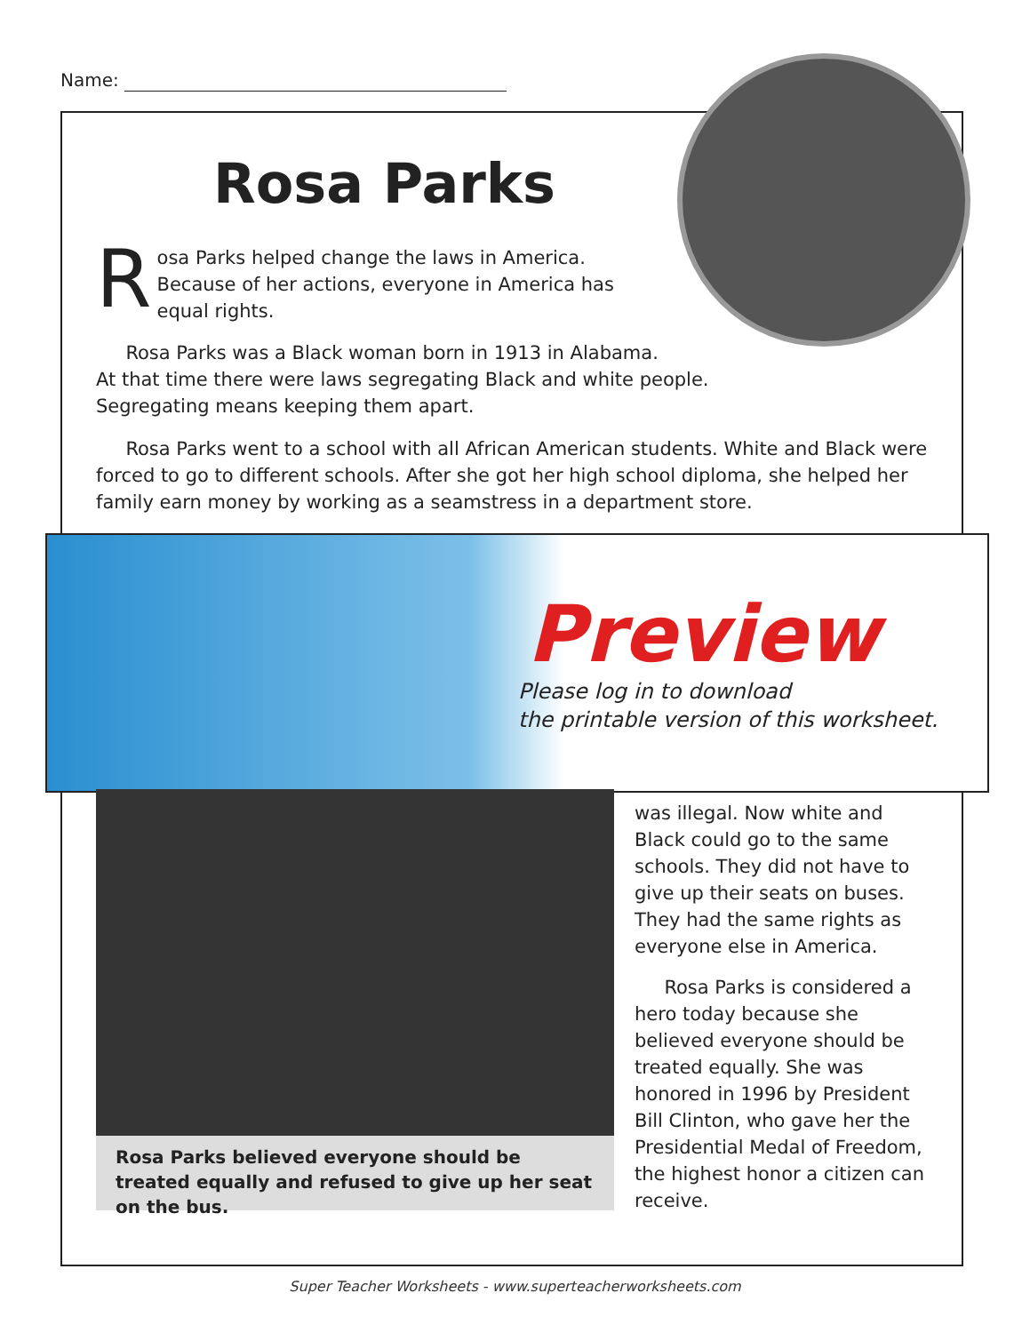Name:
Rosa Parks
Rosa Parks helped change the laws in America. Because of her actions, everyone in America has equal rights.
Rosa Parks was a Black woman born in 1913 in Alabama.
At that time there were laws segregating Black and white people.
Segregating means keeping them apart.
Rosa Parks went to a school with all African American students. White and Black were forced to go to different schools. After she got her high school diploma, she helped her family earn money by working as a seamstress in a department store.
Preview
Please log in to download
the printable version of this worksheet.
Rosa Parks believed everyone should be treated equally and refused to give up her seat on the bus.
was illegal. Now white and Black could go to the same schools. They did not have to give up their seats on buses. They had the same rights as everyone else in America.
Rosa Parks is considered a hero today because she believed everyone should be treated equally. She was honored in 1996 by President Bill Clinton, who gave her the Presidential Medal of Freedom, the highest honor a citizen can receive.
Super Teacher Worksheets - www.superteacherworksheets.com